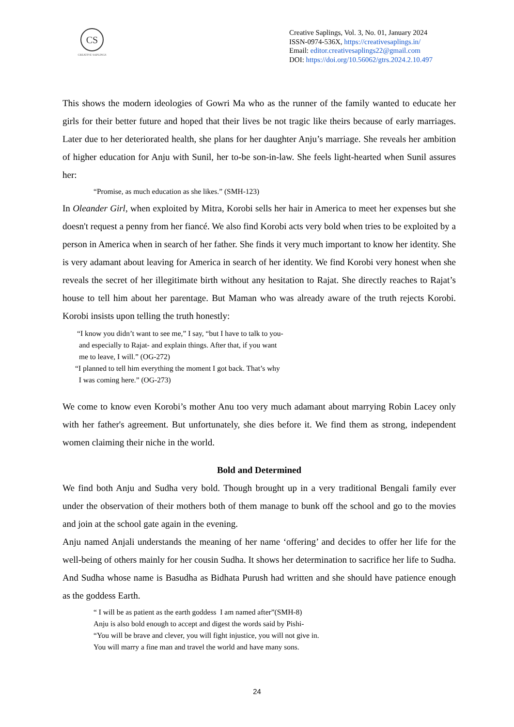CS
CREATIVE SAPLINGS
Creative Saplings, Vol. 3, No. 01, January 2024
ISSN-0974-536X, https://creativesaplings.in/
Email: editor.creativesaplings22@gmail.com
DOI: https://doi.org/10.56062/gtrs.2024.2.10.497
This shows the modern ideologies of Gowri Ma who as the runner of the family wanted to educate her girls for their better future and hoped that their lives be not tragic like theirs because of early marriages. Later due to her deteriorated health, she plans for her daughter Anju’s marriage. She reveals her ambition of higher education for Anju with Sunil, her to-be son-in-law. She feels light-hearted when Sunil assures her:
“Promise, as much education as she likes.” (SMH-123)
In Oleander Girl, when exploited by Mitra, Korobi sells her hair in America to meet her expenses but she doesn't request a penny from her fiancé. We also find Korobi acts very bold when tries to be exploited by a person in America when in search of her father. She finds it very much important to know her identity. She is very adamant about leaving for America in search of her identity. We find Korobi very honest when she reveals the secret of her illegitimate birth without any hesitation to Rajat. She directly reaches to Rajat’s house to tell him about her parentage. But Maman who was already aware of the truth rejects Korobi. Korobi insists upon telling the truth honestly:
“I know you didn’t want to see me,” I say, “but I have to talk to you-
and especially to Rajat- and explain things. After that, if you want
me to leave, I will.” (OG-272)
“I planned to tell him everything the moment I got back. That’s why
I was coming here.” (OG-273)
We come to know even Korobi’s mother Anu too very much adamant about marrying Robin Lacey only with her father's agreement. But unfortunately, she dies before it. We find them as strong, independent women claiming their niche in the world.
Bold and Determined
We find both Anju and Sudha very bold. Though brought up in a very traditional Bengali family ever under the observation of their mothers both of them manage to bunk off the school and go to the movies and join at the school gate again in the evening.
Anju named Anjali understands the meaning of her name ‘offering’ and decides to offer her life for the well-being of others mainly for her cousin Sudha. It shows her determination to sacrifice her life to Sudha. And Sudha whose name is Basudha as Bidhata Purush had written and she should have patience enough as the goddess Earth.
“ I will be as patient as the earth goddess I am named after”(SMH-8)
Anju is also bold enough to accept and digest the words said by Pishi-
“You will be brave and clever, you will fight injustice, you will not give in.
You will marry a fine man and travel the world and have many sons.
24